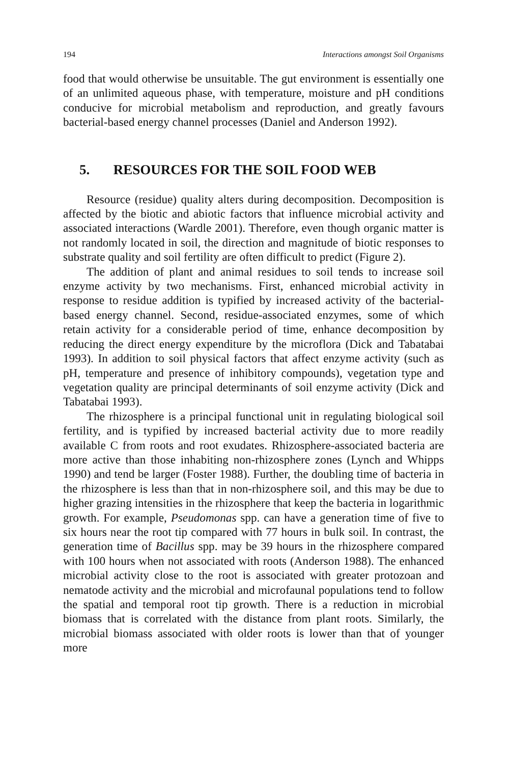194 Interactions amongst Soil Organisms
food that would otherwise be unsuitable. The gut environment is essentially one of an unlimited aqueous phase, with temperature, moisture and pH conditions conducive for microbial metabolism and reproduction, and greatly favours bacterial-based energy channel processes (Daniel and Anderson 1992).
5. RESOURCES FOR THE SOIL FOOD WEB
Resource (residue) quality alters during decomposition. Decomposition is affected by the biotic and abiotic factors that influence microbial activity and associated interactions (Wardle 2001). Therefore, even though organic matter is not randomly located in soil, the direction and magnitude of biotic responses to substrate quality and soil fertility are often difficult to predict (Figure 2).
The addition of plant and animal residues to soil tends to increase soil enzyme activity by two mechanisms. First, enhanced microbial activity in response to residue addition is typified by increased activity of the bacterial-based energy channel. Second, residue-associated enzymes, some of which retain activity for a considerable period of time, enhance decomposition by reducing the direct energy expenditure by the microflora (Dick and Tabatabai 1993). In addition to soil physical factors that affect enzyme activity (such as pH, temperature and presence of inhibitory compounds), vegetation type and vegetation quality are principal determinants of soil enzyme activity (Dick and Tabatabai 1993).
The rhizosphere is a principal functional unit in regulating biological soil fertility, and is typified by increased bacterial activity due to more readily available C from roots and root exudates. Rhizosphere-associated bacteria are more active than those inhabiting non-rhizosphere zones (Lynch and Whipps 1990) and tend be larger (Foster 1988). Further, the doubling time of bacteria in the rhizosphere is less than that in non-rhizosphere soil, and this may be due to higher grazing intensities in the rhizosphere that keep the bacteria in logarithmic growth. For example, Pseudomonas spp. can have a generation time of five to six hours near the root tip compared with 77 hours in bulk soil. In contrast, the generation time of Bacillus spp. may be 39 hours in the rhizosphere compared with 100 hours when not associated with roots (Anderson 1988). The enhanced microbial activity close to the root is associated with greater protozoan and nematode activity and the microbial and microfaunal populations tend to follow the spatial and temporal root tip growth. There is a reduction in microbial biomass that is correlated with the distance from plant roots. Similarly, the microbial biomass associated with older roots is lower than that of younger more